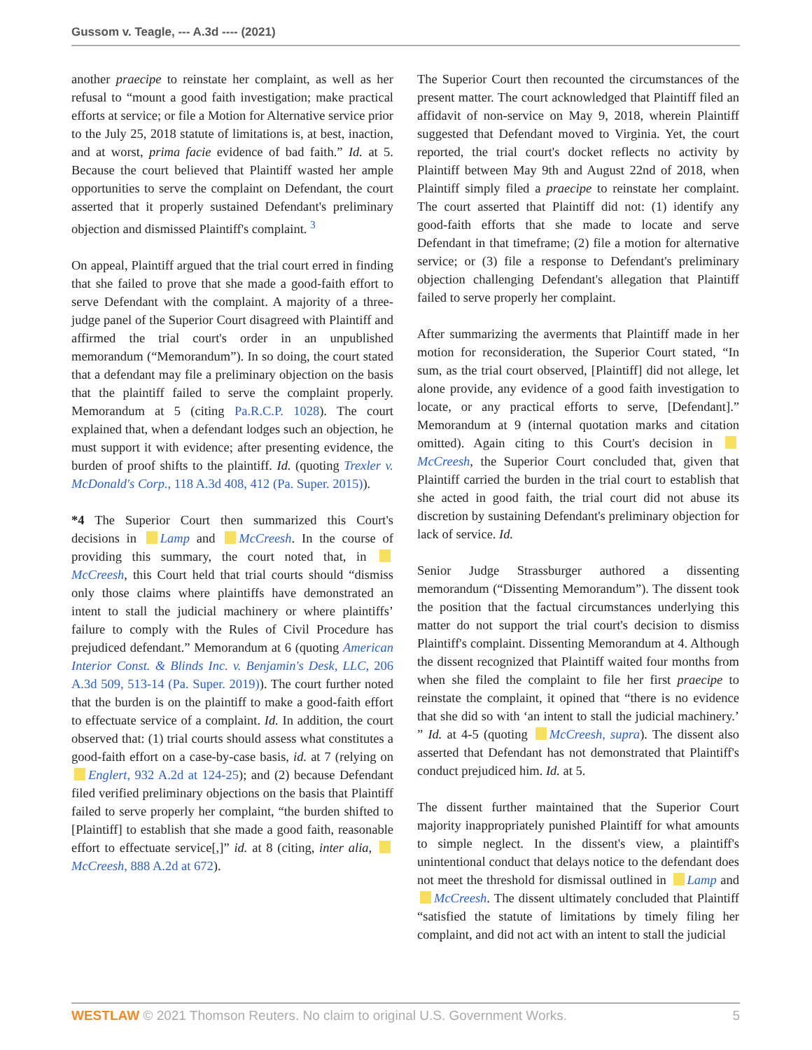Gussom v. Teagle, --- A.3d ---- (2021)
another praecipe to reinstate her complaint, as well as her refusal to “mount a good faith investigation; make practical efforts at service; or file a Motion for Alternative service prior to the July 25, 2018 statute of limitations is, at best, inaction, and at worst, prima facie evidence of bad faith.” Id. at 5. Because the court believed that Plaintiff wasted her ample opportunities to serve the complaint on Defendant, the court asserted that it properly sustained Defendant's preliminary objection and dismissed Plaintiff's complaint. <sup>3</sup>
On appeal, Plaintiff argued that the trial court erred in finding that she failed to prove that she made a good-faith effort to serve Defendant with the complaint. A majority of a three-judge panel of the Superior Court disagreed with Plaintiff and affirmed the trial court's order in an unpublished memorandum (“Memorandum”). In so doing, the court stated that a defendant may file a preliminary objection on the basis that the plaintiff failed to serve the complaint properly. Memorandum at 5 (citing Pa.R.C.P. 1028). The court explained that, when a defendant lodges such an objection, he must support it with evidence; after presenting evidence, the burden of proof shifts to the plaintiff. Id. (quoting Trexler v. McDonald's Corp., 118 A.3d 408, 412 (Pa. Super. 2015)).
*4 The Superior Court then summarized this Court's decisions in Lamp and McCreesh. In the course of providing this summary, the court noted that, in McCreesh, this Court held that trial courts should “dismiss only those claims where plaintiffs have demonstrated an intent to stall the judicial machinery or where plaintiffs’ failure to comply with the Rules of Civil Procedure has prejudiced defendant.” Memorandum at 6 (quoting American Interior Const. & Blinds Inc. v. Benjamin's Desk, LLC, 206 A.3d 509, 513-14 (Pa. Super. 2019)). The court further noted that the burden is on the plaintiff to make a good-faith effort to effectuate service of a complaint. Id. In addition, the court observed that: (1) trial courts should assess what constitutes a good-faith effort on a case-by-case basis, id. at 7 (relying on Englert, 932 A.2d at 124-25); and (2) because Defendant filed verified preliminary objections on the basis that Plaintiff failed to serve properly her complaint, “the burden shifted to [Plaintiff] to establish that she made a good faith, reasonable effort to effectuate service[,]” id. at 8 (citing, inter alia, McCreesh, 888 A.2d at 672).
The Superior Court then recounted the circumstances of the present matter. The court acknowledged that Plaintiff filed an affidavit of non-service on May 9, 2018, wherein Plaintiff suggested that Defendant moved to Virginia. Yet, the court reported, the trial court's docket reflects no activity by Plaintiff between May 9th and August 22nd of 2018, when Plaintiff simply filed a praecipe to reinstate her complaint. The court asserted that Plaintiff did not: (1) identify any good-faith efforts that she made to locate and serve Defendant in that timeframe; (2) file a motion for alternative service; or (3) file a response to Defendant's preliminary objection challenging Defendant's allegation that Plaintiff failed to serve properly her complaint.
After summarizing the averments that Plaintiff made in her motion for reconsideration, the Superior Court stated, “In sum, as the trial court observed, [Plaintiff] did not allege, let alone provide, any evidence of a good faith investigation to locate, or any practical efforts to serve, [Defendant].” Memorandum at 9 (internal quotation marks and citation omitted). Again citing to this Court's decision in McCreesh, the Superior Court concluded that, given that Plaintiff carried the burden in the trial court to establish that she acted in good faith, the trial court did not abuse its discretion by sustaining Defendant's preliminary objection for lack of service. Id.
Senior Judge Strassburger authored a dissenting memorandum (“Dissenting Memorandum”). The dissent took the position that the factual circumstances underlying this matter do not support the trial court's decision to dismiss Plaintiff's complaint. Dissenting Memorandum at 4. Although the dissent recognized that Plaintiff waited four months from when she filed the complaint to file her first praecipe to reinstate the complaint, it opined that “there is no evidence that she did so with ‘an intent to stall the judicial machinery.’ ” Id. at 4-5 (quoting McCreesh, supra). The dissent also asserted that Defendant has not demonstrated that Plaintiff's conduct prejudiced him. Id. at 5.
The dissent further maintained that the Superior Court majority inappropriately punished Plaintiff for what amounts to simple neglect. In the dissent's view, a plaintiff's unintentional conduct that delays notice to the defendant does not meet the threshold for dismissal outlined in Lamp and McCreesh. The dissent ultimately concluded that Plaintiff “satisfied the statute of limitations by timely filing her complaint, and did not act with an intent to stall the judicial
WESTLAW © 2021 Thomson Reuters. No claim to original U.S. Government Works. 5